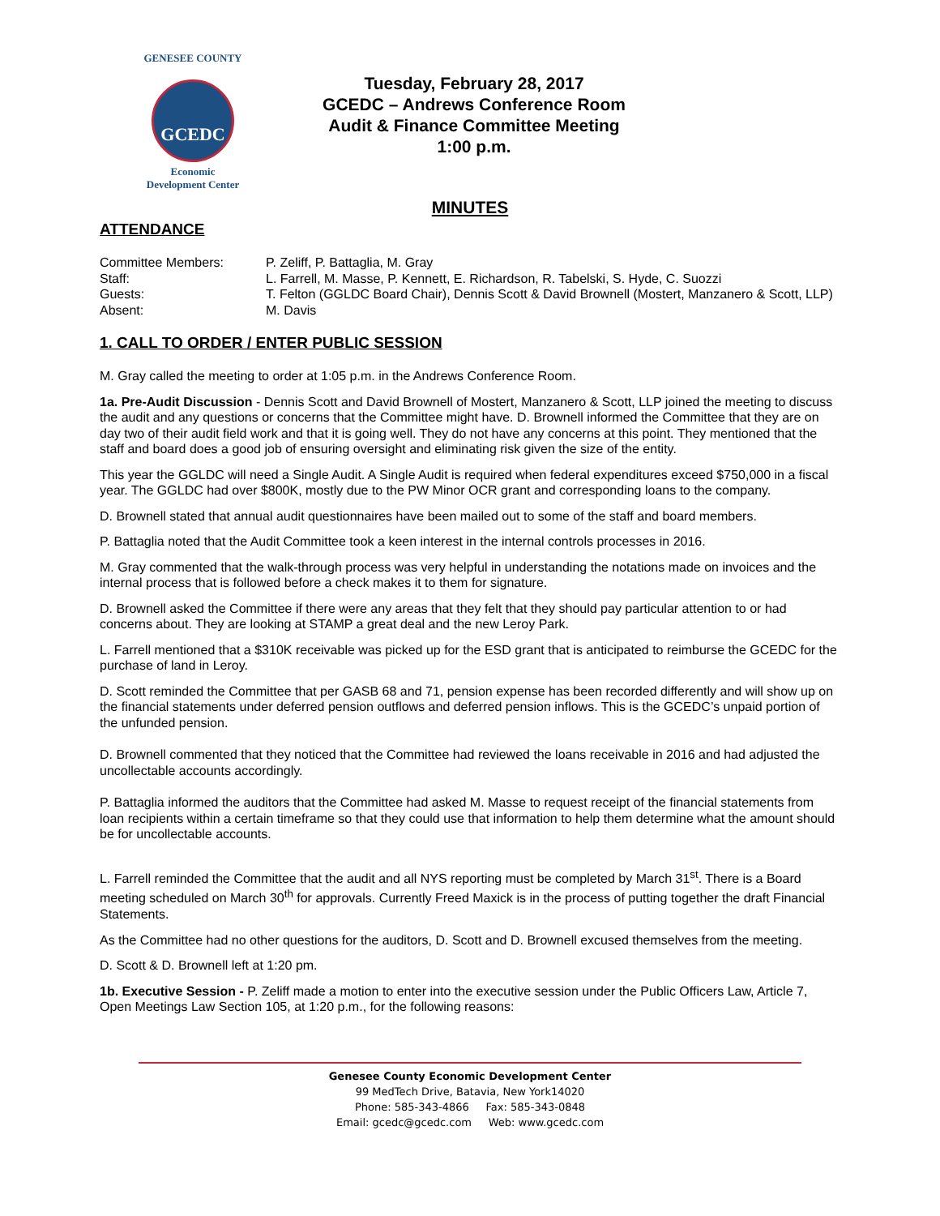GENESEE COUNTY
GCEDC
Economic
Development Center
Tuesday, February 28, 2017
GCEDC – Andrews Conference Room
Audit & Finance Committee Meeting
1:00 p.m.
MINUTES
ATTENDANCE
Committee Members:
P. Zeliff, P. Battaglia, M. Gray
Staff:
L. Farrell, M. Masse, P. Kennett, E. Richardson, R. Tabelski, S. Hyde, C. Suozzi
Guests:
T. Felton (GGLDC Board Chair), Dennis Scott & David Brownell (Mostert, Manzanero & Scott, LLP)
Absent:
M. Davis
1. CALL TO ORDER / ENTER PUBLIC SESSION
M. Gray called the meeting to order at 1:05 p.m. in the Andrews Conference Room.
1a. Pre-Audit Discussion - Dennis Scott and David Brownell of Mostert, Manzanero & Scott, LLP joined the meeting to discuss the audit and any questions or concerns that the Committee might have. D. Brownell informed the Committee that they are on day two of their audit field work and that it is going well. They do not have any concerns at this point. They mentioned that the staff and board does a good job of ensuring oversight and eliminating risk given the size of the entity.
This year the GGLDC will need a Single Audit. A Single Audit is required when federal expenditures exceed $750,000 in a fiscal year. The GGLDC had over $800K, mostly due to the PW Minor OCR grant and corresponding loans to the company.
D. Brownell stated that annual audit questionnaires have been mailed out to some of the staff and board members.
P. Battaglia noted that the Audit Committee took a keen interest in the internal controls processes in 2016.
M. Gray commented that the walk-through process was very helpful in understanding the notations made on invoices and the internal process that is followed before a check makes it to them for signature.
D. Brownell asked the Committee if there were any areas that they felt that they should pay particular attention to or had concerns about. They are looking at STAMP a great deal and the new Leroy Park.
L. Farrell mentioned that a $310K receivable was picked up for the ESD grant that is anticipated to reimburse the GCEDC for the purchase of land in Leroy.
D. Scott reminded the Committee that per GASB 68 and 71, pension expense has been recorded differently and will show up on the financial statements under deferred pension outflows and deferred pension inflows. This is the GCEDC’s unpaid portion of the unfunded pension.
D. Brownell commented that they noticed that the Committee had reviewed the loans receivable in 2016 and had adjusted the uncollectable accounts accordingly.
P. Battaglia informed the auditors that the Committee had asked M. Masse to request receipt of the financial statements from loan recipients within a certain timeframe so that they could use that information to help them determine what the amount should be for uncollectable accounts.
L. Farrell reminded the Committee that the audit and all NYS reporting must be completed by March 31<sup>st</sup>. There is a Board meeting scheduled on March 30<sup>th</sup> for approvals. Currently Freed Maxick is in the process of putting together the draft Financial Statements.
As the Committee had no other questions for the auditors, D. Scott and D. Brownell excused themselves from the meeting.
D. Scott & D. Brownell left at 1:20 pm.
1b. Executive Session - P. Zeliff made a motion to enter into the executive session under the Public Officers Law, Article 7, Open Meetings Law Section 105, at 1:20 p.m., for the following reasons:
Genesee County Economic Development Center
99 MedTech Drive, Batavia, New York14020
Phone: 585-343-4866 Fax: 585-343-0848
Email: gcedc@gcedc.com Web: www.gcedc.com